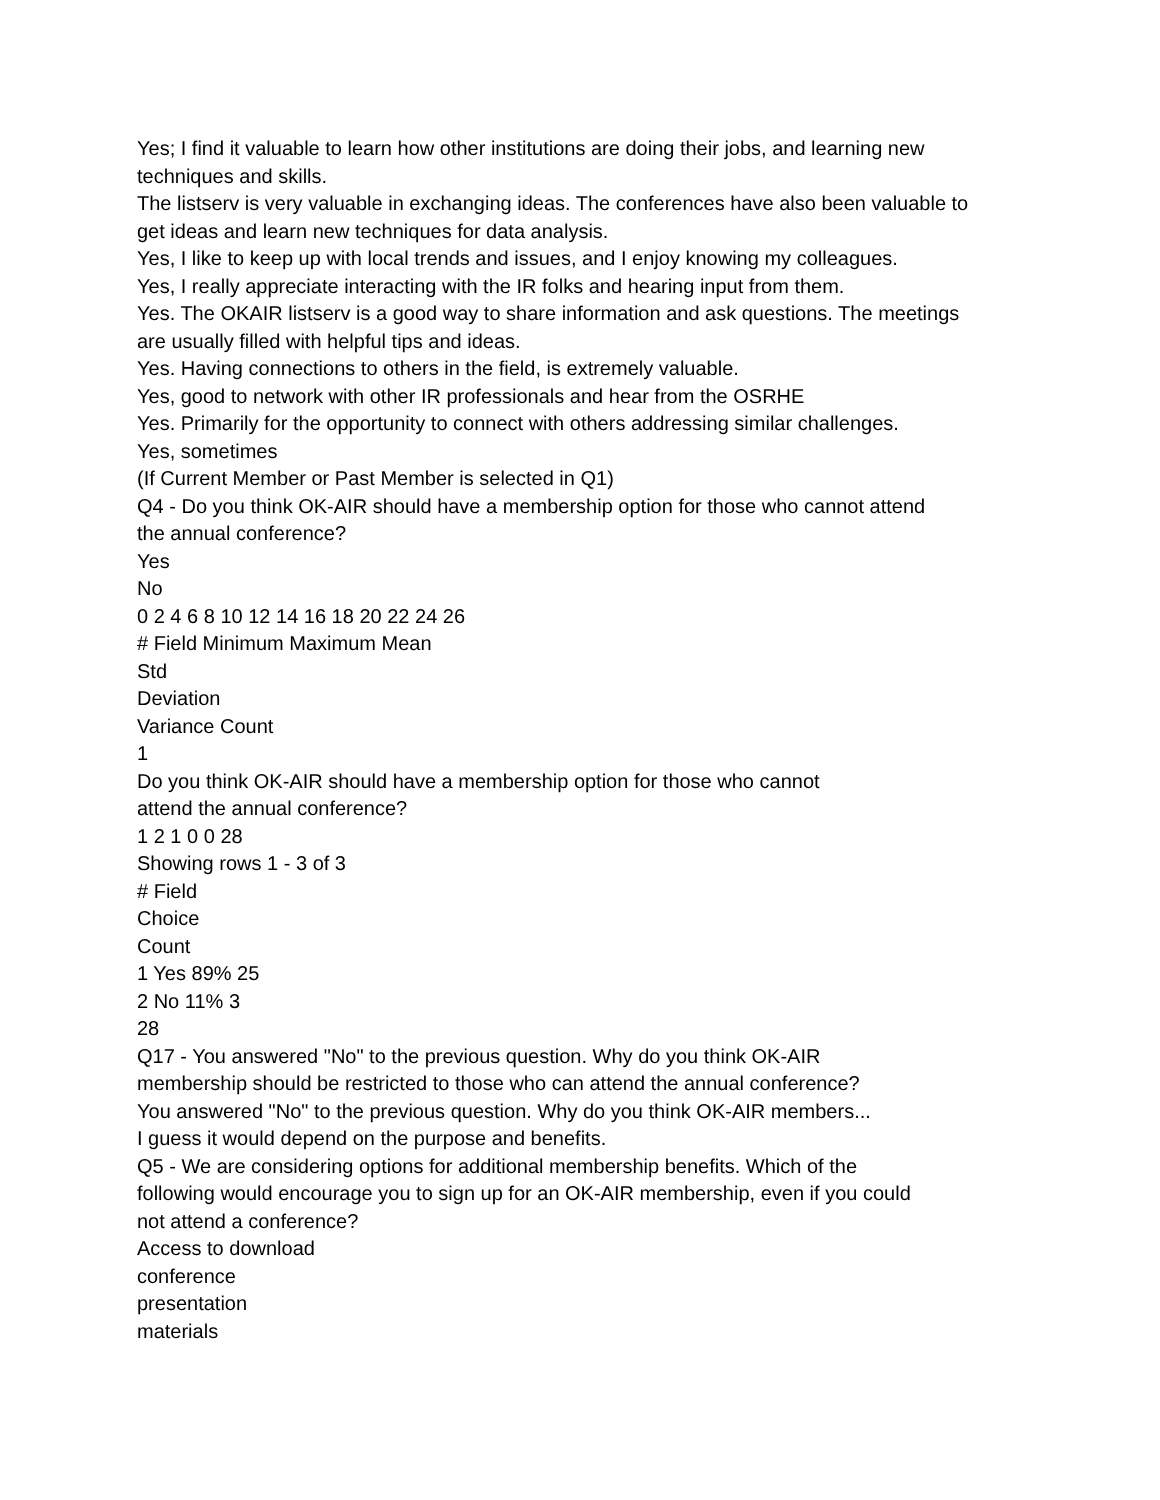Yes; I find it valuable to learn how other institutions are doing their jobs, and learning new
techniques and skills.
The listserv is very valuable in exchanging ideas. The conferences have also been valuable to
get ideas and learn new techniques for data analysis.
Yes, I like to keep up with local trends and issues, and I enjoy knowing my colleagues.
Yes, I really appreciate interacting with the IR folks and hearing input from them.
Yes. The OKAIR listserv is a good way to share information and ask questions. The meetings
are usually filled with helpful tips and ideas.
Yes. Having connections to others in the field, is extremely valuable.
Yes, good to network with other IR professionals and hear from the OSRHE
Yes. Primarily for the opportunity to connect with others addressing similar challenges.
Yes, sometimes
(If Current Member or Past Member is selected in Q1)
Q4 - Do you think OK-AIR should have a membership option for those who cannot attend
the annual conference?
Yes
No
0 2 4 6 8 10 12 14 16 18 20 22 24 26
# Field Minimum Maximum Mean
Std
Deviation
Variance Count
1
Do you think OK-AIR should have a membership option for those who cannot
attend the annual conference?
1 2 1 0 0 28
Showing rows 1 - 3 of 3
# Field
Choice
Count
1 Yes 89% 25
2 No 11% 3
28
Q17 - You answered "No" to the previous question. Why do you think OK-AIR
membership should be restricted to those who can attend the annual conference?
You answered "No" to the previous question. Why do you think OK-AIR members...
I guess it would depend on the purpose and benefits.
Q5 - We are considering options for additional membership benefits. Which of the
following would encourage you to sign up for an OK-AIR membership, even if you could
not attend a conference?
Access to download
conference
presentation
materials